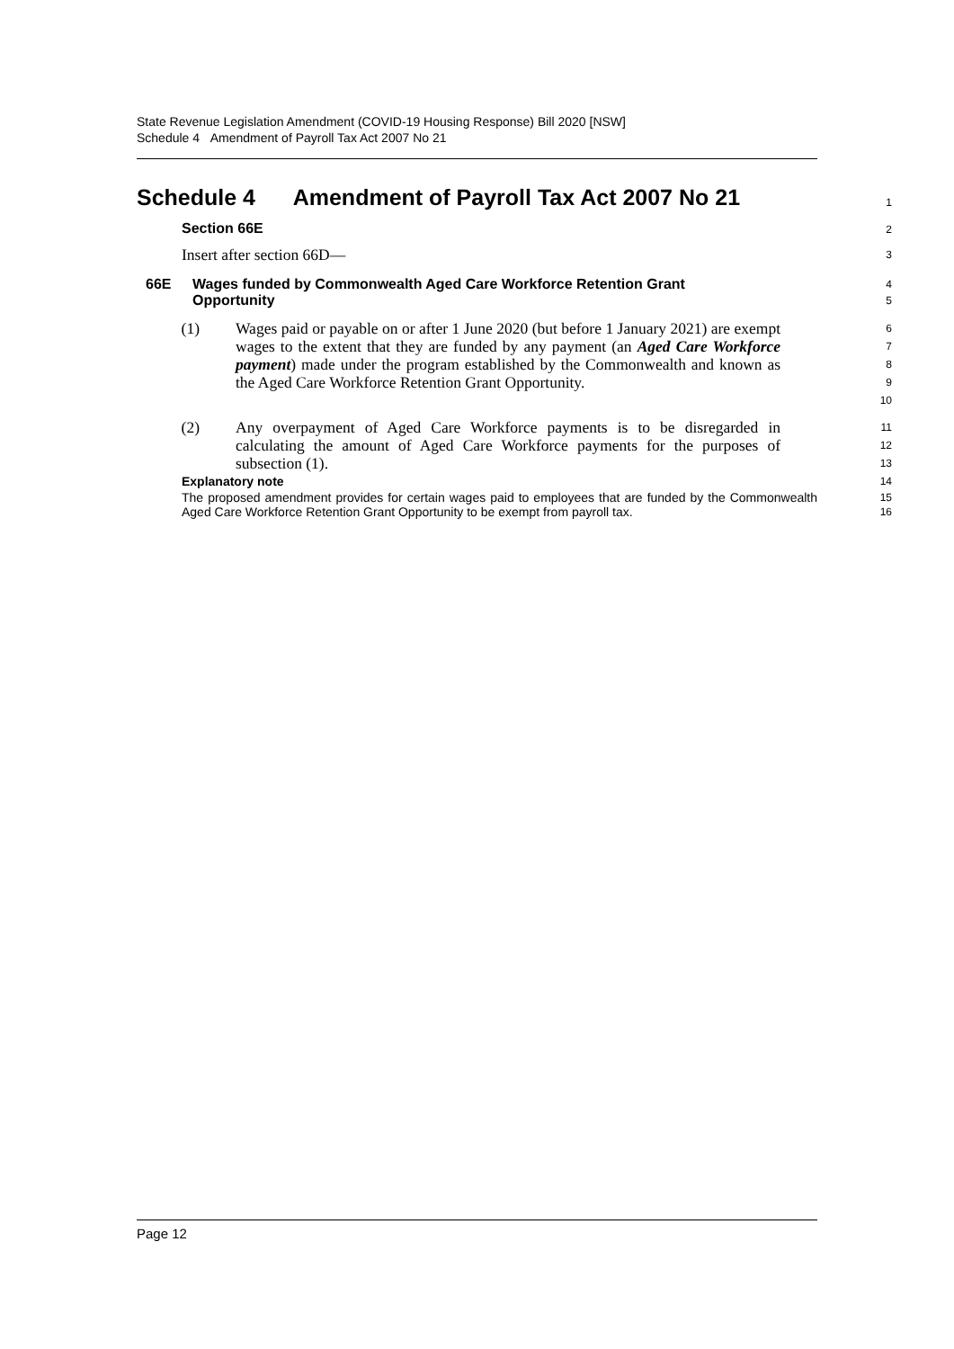State Revenue Legislation Amendment (COVID-19 Housing Response) Bill 2020 [NSW]
Schedule 4 Amendment of Payroll Tax Act 2007 No 21
Schedule 4 Amendment of Payroll Tax Act 2007 No 21
1
Section 66E
2
Insert after section 66D—
3
66E Wages funded by Commonwealth Aged Care Workforce Retention Grant Opportunity
4
5
(1) Wages paid or payable on or after 1 June 2020 (but before 1 January 2021) are exempt wages to the extent that they are funded by any payment (an Aged Care Workforce payment) made under the program established by the Commonwealth and known as the Aged Care Workforce Retention Grant Opportunity.
6
7
8
9
10
(2) Any overpayment of Aged Care Workforce payments is to be disregarded in calculating the amount of Aged Care Workforce payments for the purposes of subsection (1).
11
12
13
Explanatory note
14
The proposed amendment provides for certain wages paid to employees that are funded by the Commonwealth Aged Care Workforce Retention Grant Opportunity to be exempt from payroll tax.
15
16
Page 12